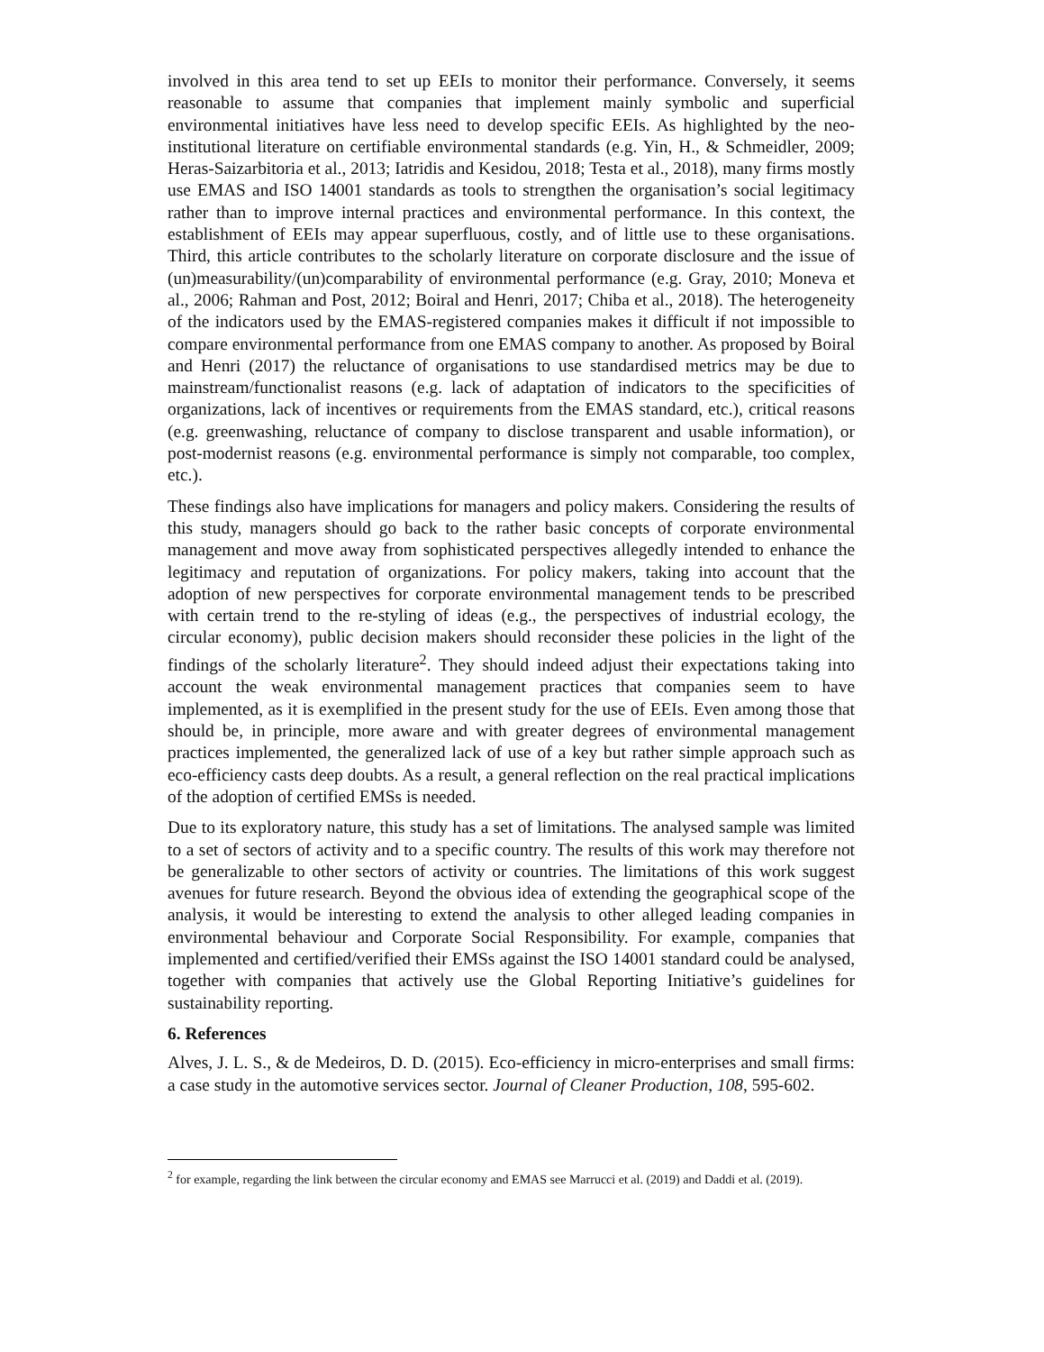involved in this area tend to set up EEIs to monitor their performance. Conversely, it seems reasonable to assume that companies that implement mainly symbolic and superficial environmental initiatives have less need to develop specific EEIs. As highlighted by the neo-institutional literature on certifiable environmental standards (e.g. Yin, H., & Schmeidler, 2009; Heras-Saizarbitoria et al., 2013; Iatridis and Kesidou, 2018; Testa et al., 2018), many firms mostly use EMAS and ISO 14001 standards as tools to strengthen the organisation’s social legitimacy rather than to improve internal practices and environmental performance. In this context, the establishment of EEIs may appear superfluous, costly, and of little use to these organisations. Third, this article contributes to the scholarly literature on corporate disclosure and the issue of (un)measurability/(un)comparability of environmental performance (e.g. Gray, 2010; Moneva et al., 2006; Rahman and Post, 2012; Boiral and Henri, 2017; Chiba et al., 2018). The heterogeneity of the indicators used by the EMAS-registered companies makes it difficult if not impossible to compare environmental performance from one EMAS company to another. As proposed by Boiral and Henri (2017) the reluctance of organisations to use standardised metrics may be due to mainstream/functionalist reasons (e.g. lack of adaptation of indicators to the specificities of organizations, lack of incentives or requirements from the EMAS standard, etc.), critical reasons (e.g. greenwashing, reluctance of company to disclose transparent and usable information), or post-modernist reasons (e.g. environmental performance is simply not comparable, too complex, etc.).
These findings also have implications for managers and policy makers. Considering the results of this study, managers should go back to the rather basic concepts of corporate environmental management and move away from sophisticated perspectives allegedly intended to enhance the legitimacy and reputation of organizations. For policy makers, taking into account that the adoption of new perspectives for corporate environmental management tends to be prescribed with certain trend to the re-styling of ideas (e.g., the perspectives of industrial ecology, the circular economy), public decision makers should reconsider these policies in the light of the findings of the scholarly literature<sup>2</sup>. They should indeed adjust their expectations taking into account the weak environmental management practices that companies seem to have implemented, as it is exemplified in the present study for the use of EEIs. Even among those that should be, in principle, more aware and with greater degrees of environmental management practices implemented, the generalized lack of use of a key but rather simple approach such as eco-efficiency casts deep doubts. As a result, a general reflection on the real practical implications of the adoption of certified EMSs is needed.
Due to its exploratory nature, this study has a set of limitations. The analysed sample was limited to a set of sectors of activity and to a specific country. The results of this work may therefore not be generalizable to other sectors of activity or countries. The limitations of this work suggest avenues for future research. Beyond the obvious idea of extending the geographical scope of the analysis, it would be interesting to extend the analysis to other alleged leading companies in environmental behaviour and Corporate Social Responsibility. For example, companies that implemented and certified/verified their EMSs against the ISO 14001 standard could be analysed, together with companies that actively use the Global Reporting Initiative’s guidelines for sustainability reporting.
6. References
Alves, J. L. S., & de Medeiros, D. D. (2015). Eco-efficiency in micro-enterprises and small firms: a case study in the automotive services sector. Journal of Cleaner Production, 108, 595-602.
<sup>2</sup> for example, regarding the link between the circular economy and EMAS see Marrucci et al. (2019) and Daddi et al. (2019).